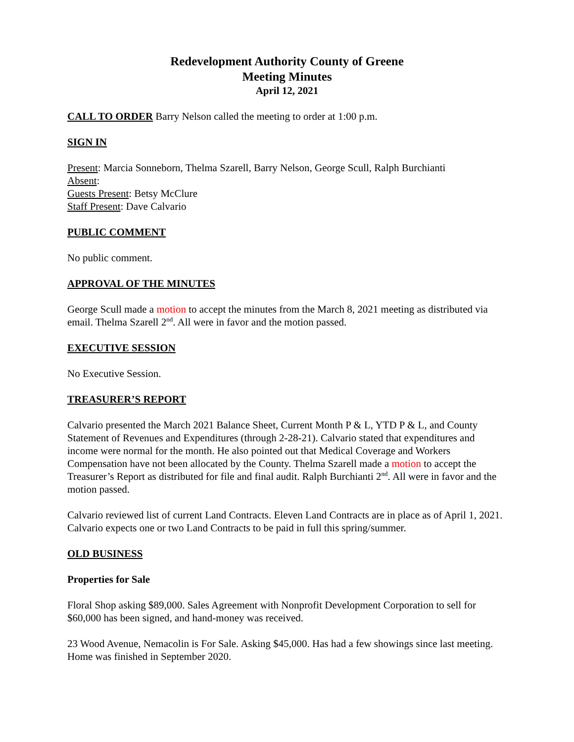Redevelopment Authority County of Greene
Meeting Minutes
April 12, 2021
CALL TO ORDER Barry Nelson called the meeting to order at 1:00 p.m.
SIGN IN
Present: Marcia Sonneborn, Thelma Szarell, Barry Nelson, George Scull, Ralph Burchianti
Absent:
Guests Present: Betsy McClure
Staff Present: Dave Calvario
PUBLIC COMMENT
No public comment.
APPROVAL OF THE MINUTES
George Scull made a motion to accept the minutes from the March 8, 2021 meeting as distributed via email. Thelma Szarell 2<sup>nd</sup>. All were in favor and the motion passed.
EXECUTIVE SESSION
No Executive Session.
TREASURER’S REPORT
Calvario presented the March 2021 Balance Sheet, Current Month P & L, YTD P & L, and County Statement of Revenues and Expenditures (through 2-28-21). Calvario stated that expenditures and income were normal for the month. He also pointed out that Medical Coverage and Workers Compensation have not been allocated by the County. Thelma Szarell made a motion to accept the Treasurer’s Report as distributed for file and final audit. Ralph Burchianti 2<sup>nd</sup>. All were in favor and the motion passed.
Calvario reviewed list of current Land Contracts. Eleven Land Contracts are in place as of April 1, 2021. Calvario expects one or two Land Contracts to be paid in full this spring/summer.
OLD BUSINESS
Properties for Sale
Floral Shop asking $89,000. Sales Agreement with Nonprofit Development Corporation to sell for $60,000 has been signed, and hand-money was received.
23 Wood Avenue, Nemacolin is For Sale. Asking $45,000. Has had a few showings since last meeting. Home was finished in September 2020.